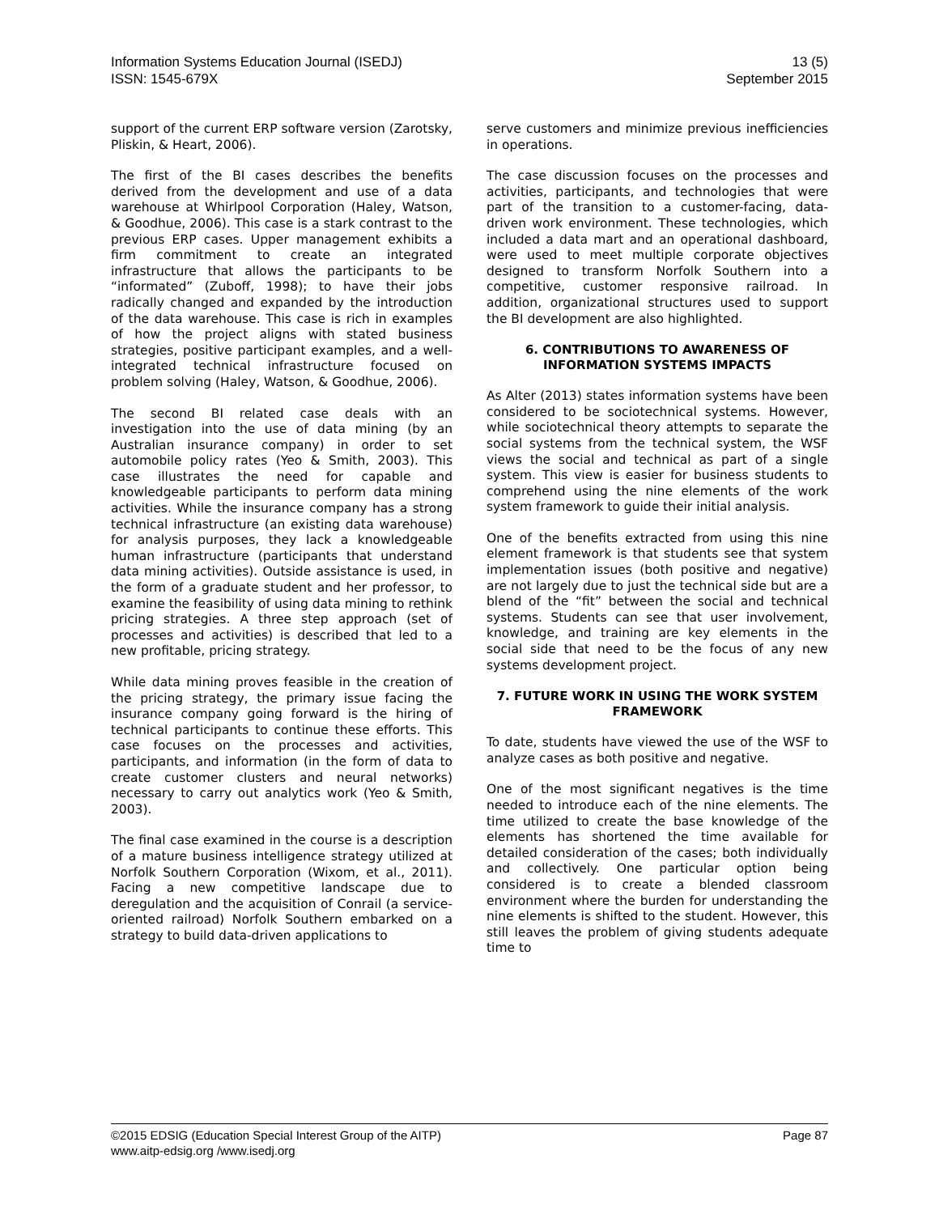Information Systems Education Journal (ISEDJ)
ISSN: 1545-679X
13 (5)
September 2015
support of the current ERP software version (Zarotsky, Pliskin, & Heart, 2006).
The first of the BI cases describes the benefits derived from the development and use of a data warehouse at Whirlpool Corporation (Haley, Watson, & Goodhue, 2006). This case is a stark contrast to the previous ERP cases. Upper management exhibits a firm commitment to create an integrated infrastructure that allows the participants to be “informated” (Zuboff, 1998); to have their jobs radically changed and expanded by the introduction of the data warehouse. This case is rich in examples of how the project aligns with stated business strategies, positive participant examples, and a well-integrated technical infrastructure focused on problem solving (Haley, Watson, & Goodhue, 2006).
The second BI related case deals with an investigation into the use of data mining (by an Australian insurance company) in order to set automobile policy rates (Yeo & Smith, 2003). This case illustrates the need for capable and knowledgeable participants to perform data mining activities. While the insurance company has a strong technical infrastructure (an existing data warehouse) for analysis purposes, they lack a knowledgeable human infrastructure (participants that understand data mining activities). Outside assistance is used, in the form of a graduate student and her professor, to examine the feasibility of using data mining to rethink pricing strategies. A three step approach (set of processes and activities) is described that led to a new profitable, pricing strategy.
While data mining proves feasible in the creation of the pricing strategy, the primary issue facing the insurance company going forward is the hiring of technical participants to continue these efforts. This case focuses on the processes and activities, participants, and information (in the form of data to create customer clusters and neural networks) necessary to carry out analytics work (Yeo & Smith, 2003).
The final case examined in the course is a description of a mature business intelligence strategy utilized at Norfolk Southern Corporation (Wixom, et al., 2011). Facing a new competitive landscape due to deregulation and the acquisition of Conrail (a service-oriented railroad) Norfolk Southern embarked on a strategy to build data-driven applications to
serve customers and minimize previous inefficiencies in operations.
The case discussion focuses on the processes and activities, participants, and technologies that were part of the transition to a customer-facing, data-driven work environment. These technologies, which included a data mart and an operational dashboard, were used to meet multiple corporate objectives designed to transform Norfolk Southern into a competitive, customer responsive railroad. In addition, organizational structures used to support the BI development are also highlighted.
6. CONTRIBUTIONS TO AWARENESS OF INFORMATION SYSTEMS IMPACTS
As Alter (2013) states information systems have been considered to be sociotechnical systems. However, while sociotechnical theory attempts to separate the social systems from the technical system, the WSF views the social and technical as part of a single system. This view is easier for business students to comprehend using the nine elements of the work system framework to guide their initial analysis.
One of the benefits extracted from using this nine element framework is that students see that system implementation issues (both positive and negative) are not largely due to just the technical side but are a blend of the “fit” between the social and technical systems. Students can see that user involvement, knowledge, and training are key elements in the social side that need to be the focus of any new systems development project.
7. FUTURE WORK IN USING THE WORK SYSTEM FRAMEWORK
To date, students have viewed the use of the WSF to analyze cases as both positive and negative.
One of the most significant negatives is the time needed to introduce each of the nine elements. The time utilized to create the base knowledge of the elements has shortened the time available for detailed consideration of the cases; both individually and collectively. One particular option being considered is to create a blended classroom environment where the burden for understanding the nine elements is shifted to the student. However, this still leaves the problem of giving students adequate time to
©2015 EDSIG (Education Special Interest Group of the AITP)
www.aitp-edsig.org /www.isedj.org
Page 87